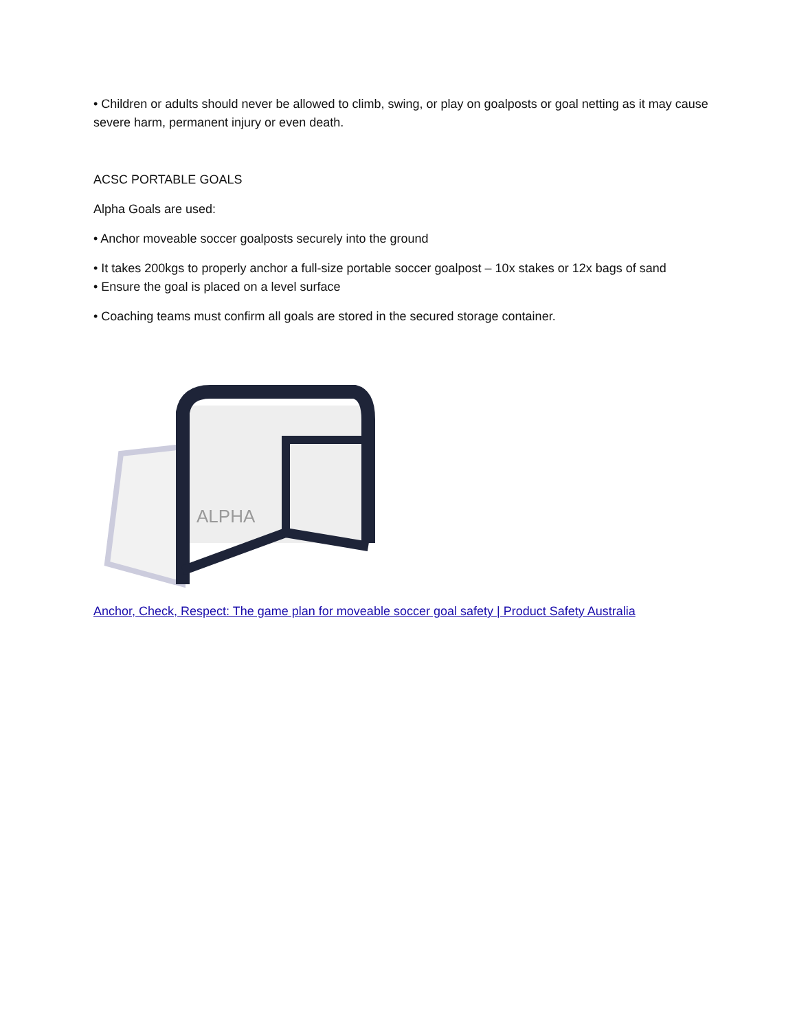• Children or adults should never be allowed to climb, swing, or play on goalposts or goal netting as it may cause severe harm, permanent injury or even death.
ACSC PORTABLE GOALS
Alpha Goals are used:
• Anchor moveable soccer goalposts securely into the ground
• It takes 200kgs to properly anchor a full-size portable soccer goalpost – 10x stakes or 12x bags of sand
• Ensure the goal is placed on a level surface
• Coaching teams must confirm all goals are stored in the secured storage container.
ALPHA
Anchor, Check, Respect: The game plan for moveable soccer goal safety | Product Safety Australia